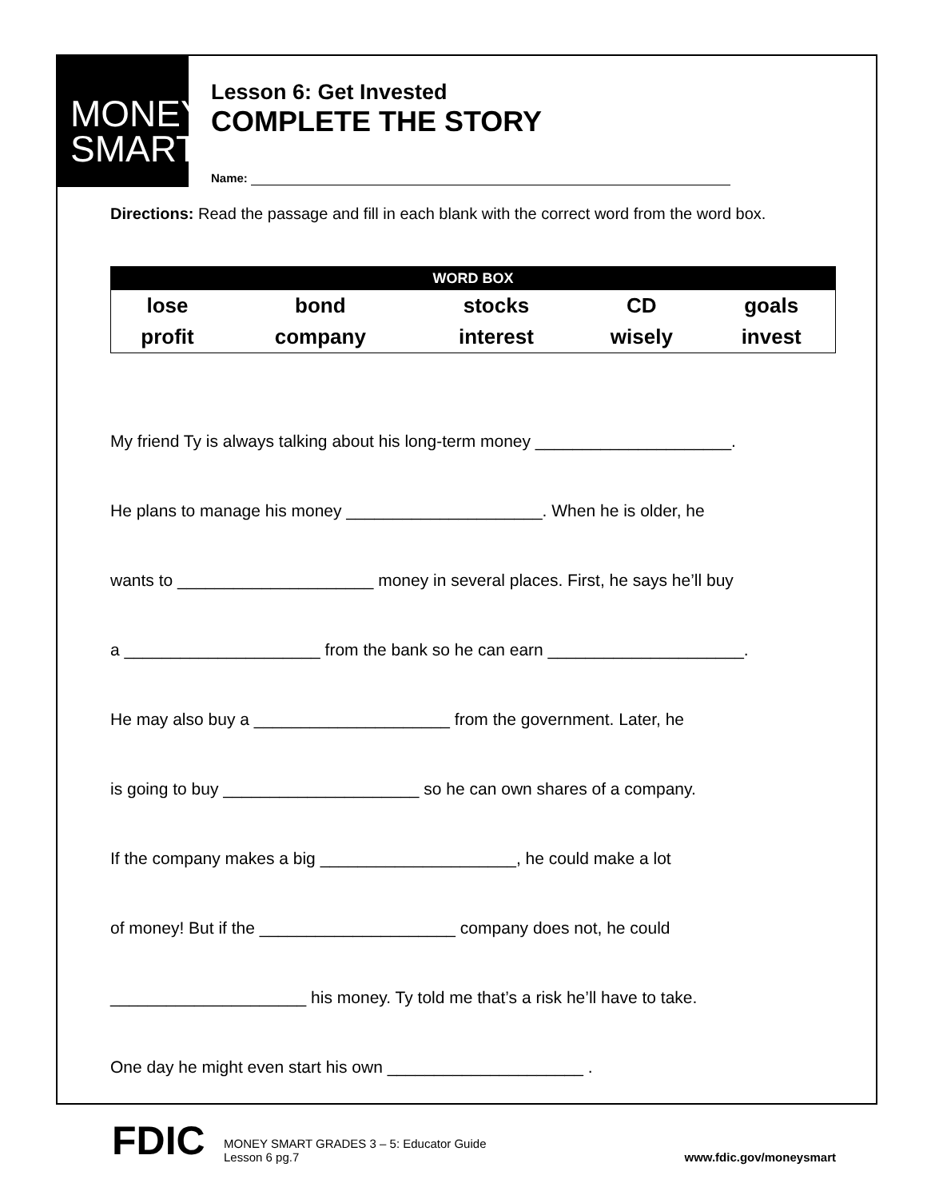MONEY
SMART
Lesson 6: Get Invested
COMPLETE THE STORY
Name:
Directions: Read the passage and fill in each blank with the correct word from the word box.
| WORD BOX | | | | |
| --- | --- | --- | --- | --- |
| lose | bond | stocks | CD | goals |
| profit | company | interest | wisely | invest |
My friend Ty is always talking about his long-term money _____________________.
He plans to manage his money _____________________. When he is older, he
wants to _____________________ money in several places. First, he says he’ll buy
a _____________________ from the bank so he can earn _____________________.
He may also buy a _____________________ from the government. Later, he
is going to buy _____________________ so he can own shares of a company.
If the company makes a big _____________________, he could make a lot
of money! But if the _____________________ company does not, he could
_____________________ his money. Ty told me that’s a risk he’ll have to take.
One day he might even start his own _____________________ .
FDIC
MONEY SMART GRADES 3 – 5: Educator Guide
Lesson 6 pg.7
www.fdic.gov/moneysmart